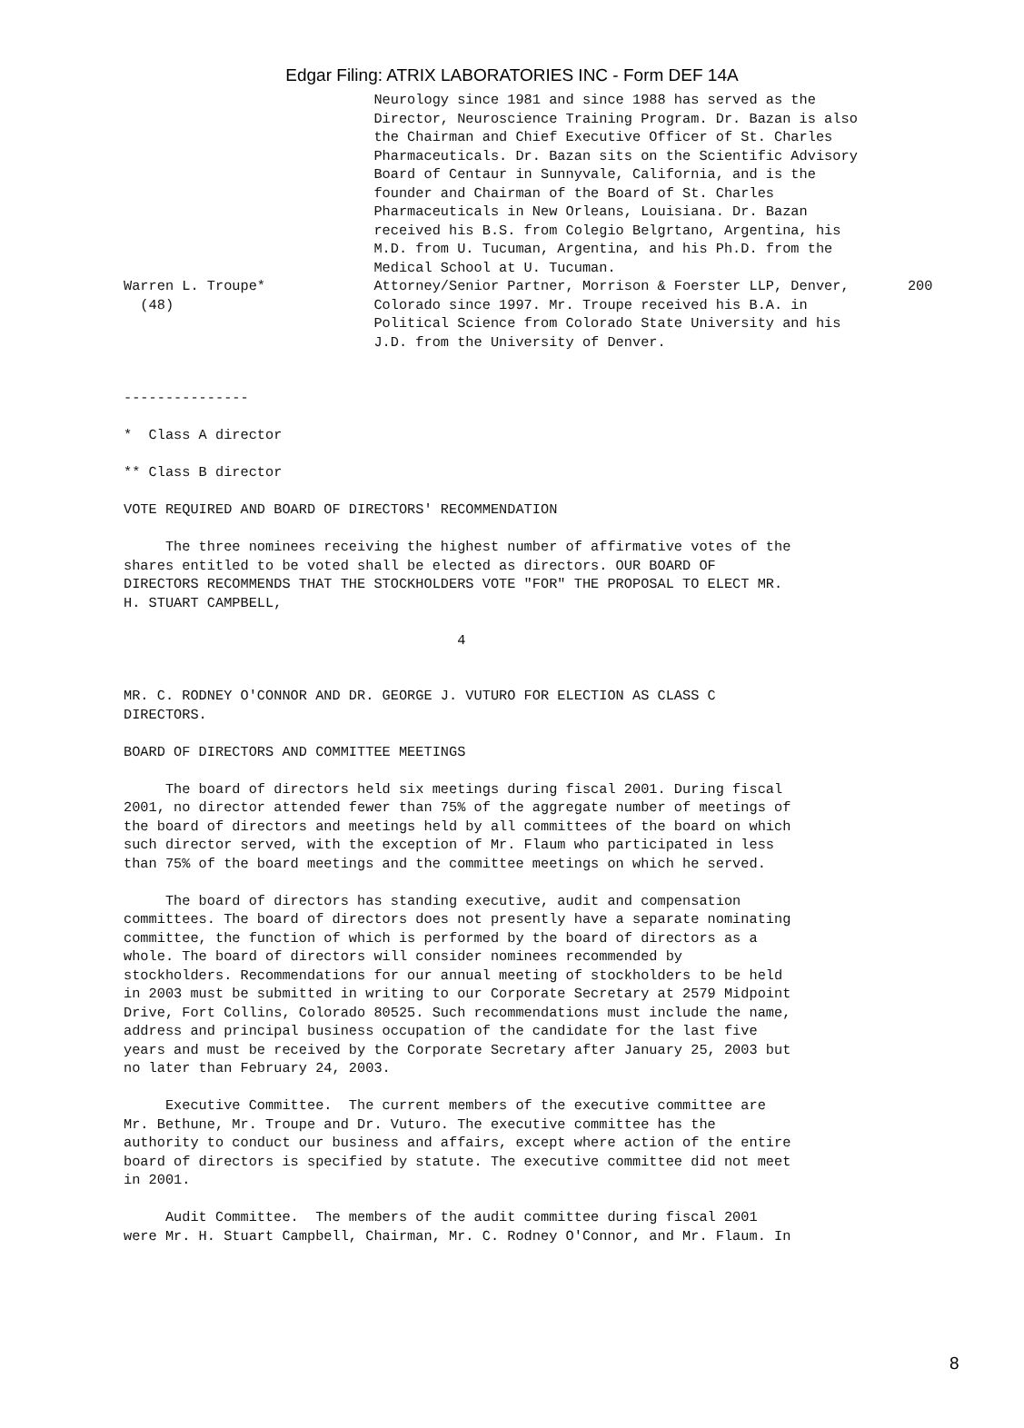Edgar Filing: ATRIX LABORATORIES INC - Form DEF 14A
                              Neurology since 1981 and since 1988 has served as the
                              Director, Neuroscience Training Program. Dr. Bazan is also
                              the Chairman and Chief Executive Officer of St. Charles
                              Pharmaceuticals. Dr. Bazan sits on the Scientific Advisory
                              Board of Centaur in Sunnyvale, California, and is the
                              founder and Chairman of the Board of St. Charles
                              Pharmaceuticals in New Orleans, Louisiana. Dr. Bazan
                              received his B.S. from Colegio Belgrtano, Argentina, his
                              M.D. from U. Tucuman, Argentina, and his Ph.D. from the
                              Medical School at U. Tucuman.
Warren L. Troupe*             Attorney/Senior Partner, Morrison & Foerster LLP, Denver,       200
  (48)                        Colorado since 1997. Mr. Troupe received his B.A. in
                              Political Science from Colorado State University and his
                              J.D. from the University of Denver.


---------------

*  Class A director

** Class B director

VOTE REQUIRED AND BOARD OF DIRECTORS' RECOMMENDATION

     The three nominees receiving the highest number of affirmative votes of the
shares entitled to be voted shall be elected as directors. OUR BOARD OF
DIRECTORS RECOMMENDS THAT THE STOCKHOLDERS VOTE "FOR" THE PROPOSAL TO ELECT MR.
H. STUART CAMPBELL,

                                        4


MR. C. RODNEY O'CONNOR AND DR. GEORGE J. VUTURO FOR ELECTION AS CLASS C
DIRECTORS.

BOARD OF DIRECTORS AND COMMITTEE MEETINGS

     The board of directors held six meetings during fiscal 2001. During fiscal
2001, no director attended fewer than 75% of the aggregate number of meetings of
the board of directors and meetings held by all committees of the board on which
such director served, with the exception of Mr. Flaum who participated in less
than 75% of the board meetings and the committee meetings on which he served.

     The board of directors has standing executive, audit and compensation
committees. The board of directors does not presently have a separate nominating
committee, the function of which is performed by the board of directors as a
whole. The board of directors will consider nominees recommended by
stockholders. Recommendations for our annual meeting of stockholders to be held
in 2003 must be submitted in writing to our Corporate Secretary at 2579 Midpoint
Drive, Fort Collins, Colorado 80525. Such recommendations must include the name,
address and principal business occupation of the candidate for the last five
years and must be received by the Corporate Secretary after January 25, 2003 but
no later than February 24, 2003.

     Executive Committee.  The current members of the executive committee are
Mr. Bethune, Mr. Troupe and Dr. Vuturo. The executive committee has the
authority to conduct our business and affairs, except where action of the entire
board of directors is specified by statute. The executive committee did not meet
in 2001.

     Audit Committee.  The members of the audit committee during fiscal 2001
were Mr. H. Stuart Campbell, Chairman, Mr. C. Rodney O'Connor, and Mr. Flaum. In
8